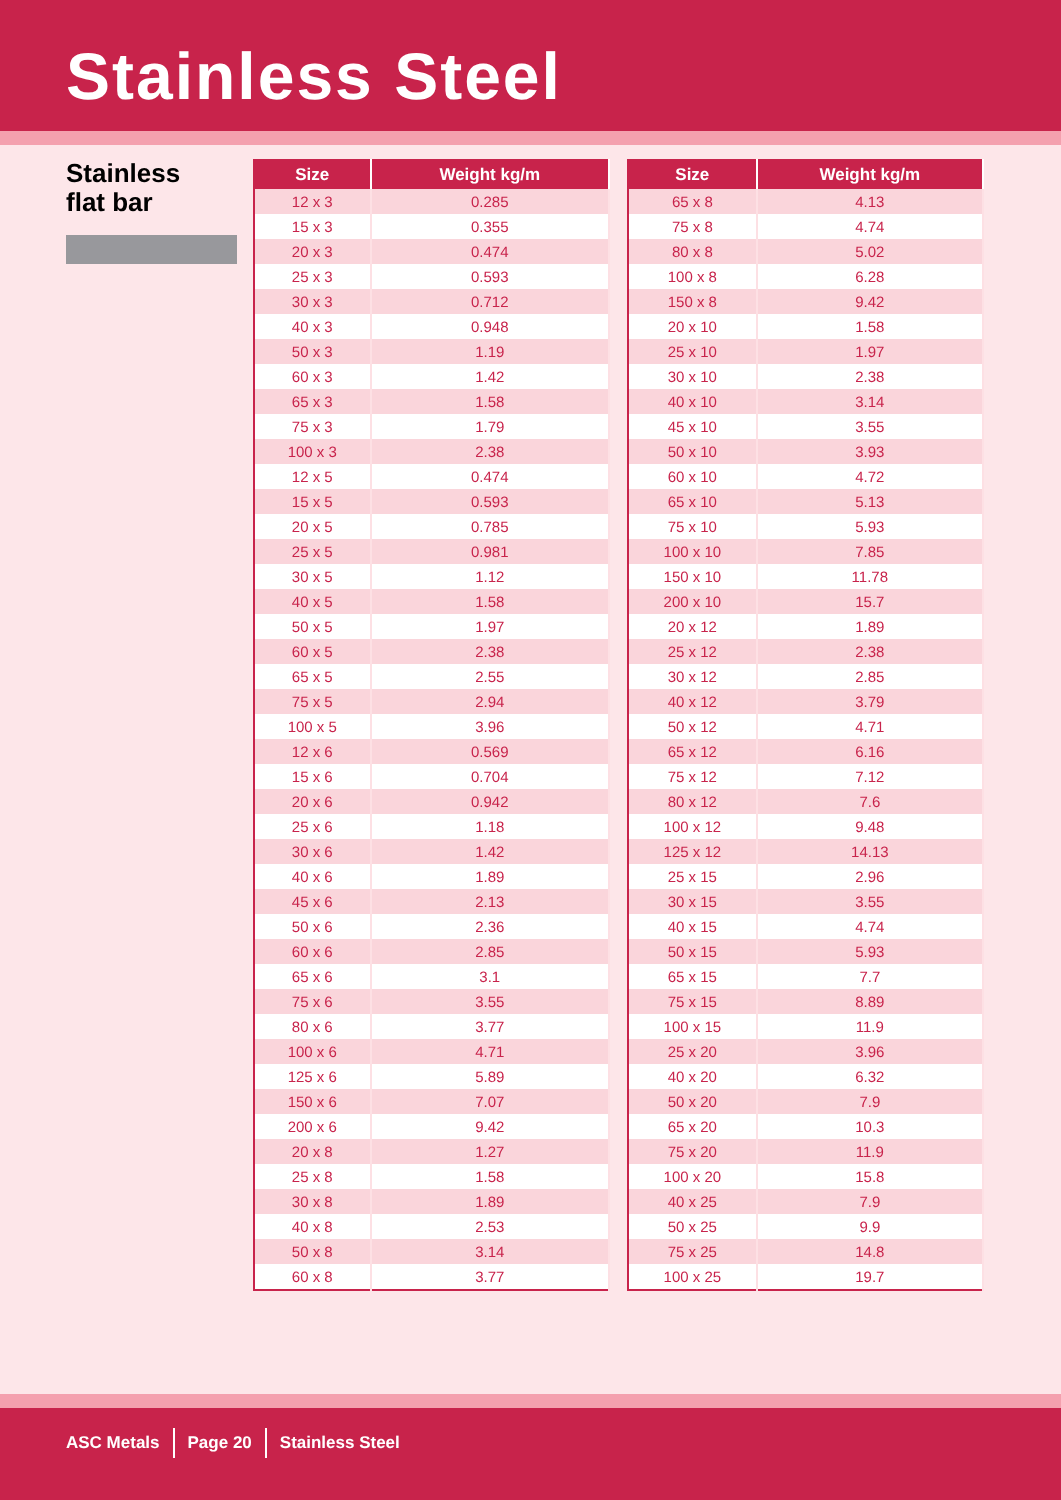Stainless Steel
Stainless
flat bar
| Size | Weight kg/m |
| --- | --- |
| 12 x 3 | 0.285 |
| 15 x 3 | 0.355 |
| 20 x 3 | 0.474 |
| 25 x 3 | 0.593 |
| 30 x 3 | 0.712 |
| 40 x 3 | 0.948 |
| 50 x 3 | 1.19 |
| 60 x 3 | 1.42 |
| 65 x 3 | 1.58 |
| 75 x 3 | 1.79 |
| 100 x 3 | 2.38 |
| 12 x 5 | 0.474 |
| 15 x 5 | 0.593 |
| 20 x 5 | 0.785 |
| 25 x 5 | 0.981 |
| 30 x 5 | 1.12 |
| 40 x 5 | 1.58 |
| 50 x 5 | 1.97 |
| 60 x 5 | 2.38 |
| 65 x 5 | 2.55 |
| 75 x 5 | 2.94 |
| 100 x 5 | 3.96 |
| 12 x 6 | 0.569 |
| 15 x 6 | 0.704 |
| 20 x 6 | 0.942 |
| 25 x 6 | 1.18 |
| 30 x 6 | 1.42 |
| 40 x 6 | 1.89 |
| 45 x 6 | 2.13 |
| 50 x 6 | 2.36 |
| 60 x 6 | 2.85 |
| 65 x 6 | 3.1 |
| 75 x 6 | 3.55 |
| 80 x 6 | 3.77 |
| 100 x 6 | 4.71 |
| 125 x 6 | 5.89 |
| 150 x 6 | 7.07 |
| 200 x 6 | 9.42 |
| 20 x 8 | 1.27 |
| 25 x 8 | 1.58 |
| 30 x 8 | 1.89 |
| 40 x 8 | 2.53 |
| 50 x 8 | 3.14 |
| 60 x 8 | 3.77 |
| Size | Weight kg/m |
| --- | --- |
| 65 x 8 | 4.13 |
| 75 x 8 | 4.74 |
| 80 x 8 | 5.02 |
| 100 x 8 | 6.28 |
| 150 x 8 | 9.42 |
| 20 x 10 | 1.58 |
| 25 x 10 | 1.97 |
| 30 x 10 | 2.38 |
| 40 x 10 | 3.14 |
| 45 x 10 | 3.55 |
| 50 x 10 | 3.93 |
| 60 x 10 | 4.72 |
| 65 x 10 | 5.13 |
| 75 x 10 | 5.93 |
| 100 x 10 | 7.85 |
| 150 x 10 | 11.78 |
| 200 x 10 | 15.7 |
| 20 x 12 | 1.89 |
| 25 x 12 | 2.38 |
| 30 x 12 | 2.85 |
| 40 x 12 | 3.79 |
| 50 x 12 | 4.71 |
| 65 x 12 | 6.16 |
| 75 x 12 | 7.12 |
| 80 x 12 | 7.6 |
| 100 x 12 | 9.48 |
| 125 x 12 | 14.13 |
| 25 x 15 | 2.96 |
| 30 x 15 | 3.55 |
| 40 x 15 | 4.74 |
| 50 x 15 | 5.93 |
| 65 x 15 | 7.7 |
| 75 x 15 | 8.89 |
| 100 x 15 | 11.9 |
| 25 x 20 | 3.96 |
| 40 x 20 | 6.32 |
| 50 x 20 | 7.9 |
| 65 x 20 | 10.3 |
| 75 x 20 | 11.9 |
| 100 x 20 | 15.8 |
| 40 x 25 | 7.9 |
| 50 x 25 | 9.9 |
| 75 x 25 | 14.8 |
| 100 x 25 | 19.7 |
ASC Metals Page 20 Stainless Steel